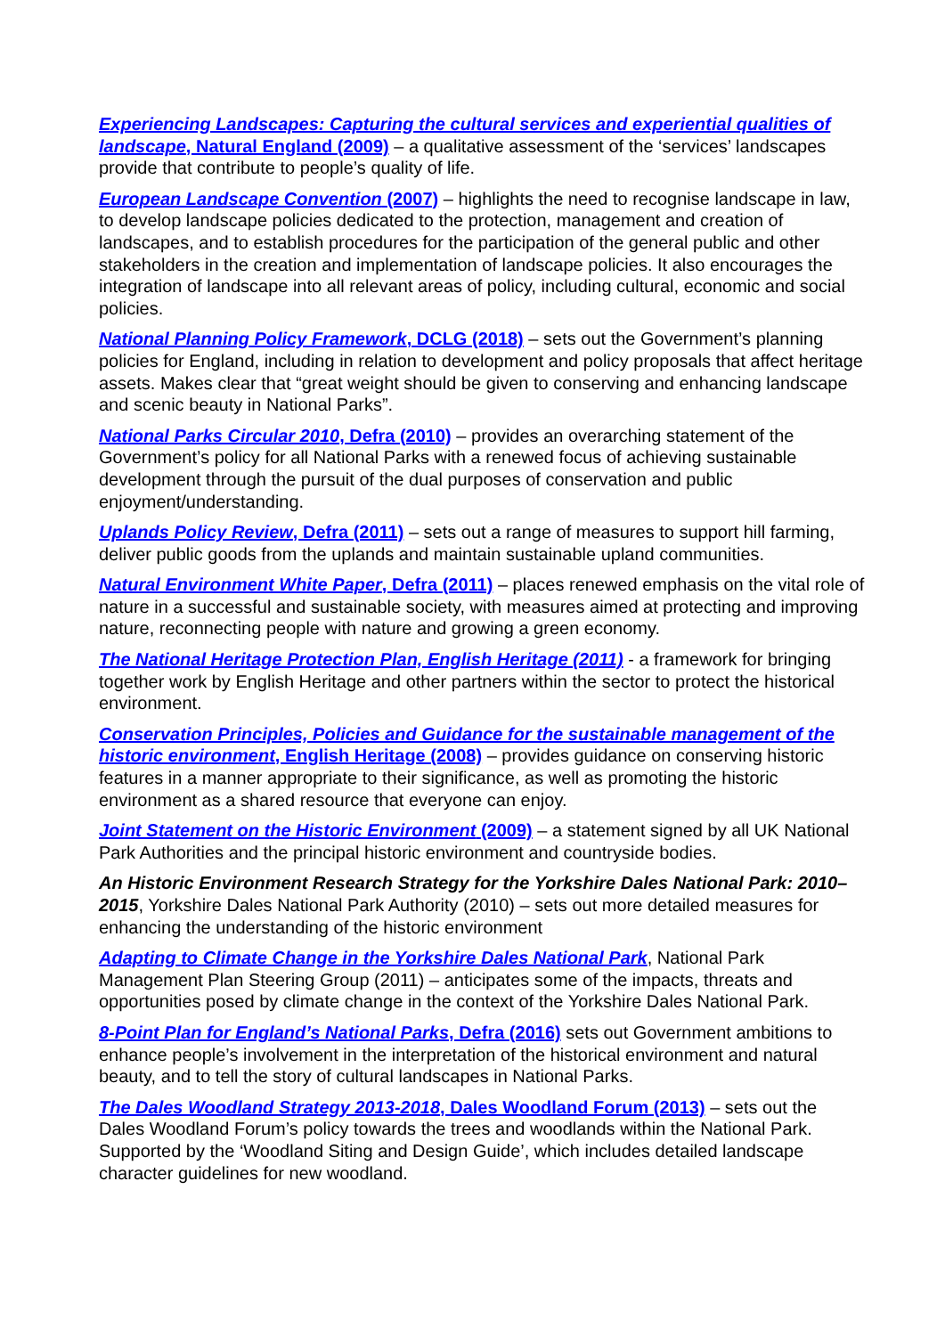Experiencing Landscapes: Capturing the cultural services and experiential qualities of landscape, Natural England (2009) – a qualitative assessment of the ‘services’ landscapes provide that contribute to people’s quality of life.
European Landscape Convention (2007) – highlights the need to recognise landscape in law, to develop landscape policies dedicated to the protection, management and creation of landscapes, and to establish procedures for the participation of the general public and other stakeholders in the creation and implementation of landscape policies. It also encourages the integration of landscape into all relevant areas of policy, including cultural, economic and social policies.
National Planning Policy Framework, DCLG (2018) – sets out the Government’s planning policies for England, including in relation to development and policy proposals that affect heritage assets. Makes clear that “great weight should be given to conserving and enhancing landscape and scenic beauty in National Parks”.
National Parks Circular 2010, Defra (2010) – provides an overarching statement of the Government’s policy for all National Parks with a renewed focus of achieving sustainable development through the pursuit of the dual purposes of conservation and public enjoyment/understanding.
Uplands Policy Review, Defra (2011) – sets out a range of measures to support hill farming, deliver public goods from the uplands and maintain sustainable upland communities.
Natural Environment White Paper, Defra (2011) – places renewed emphasis on the vital role of nature in a successful and sustainable society, with measures aimed at protecting and improving nature, reconnecting people with nature and growing a green economy.
The National Heritage Protection Plan, English Heritage (2011) - a framework for bringing together work by English Heritage and other partners within the sector to protect the historical environment.
Conservation Principles, Policies and Guidance for the sustainable management of the historic environment, English Heritage (2008) – provides guidance on conserving historic features in a manner appropriate to their significance, as well as promoting the historic environment as a shared resource that everyone can enjoy.
Joint Statement on the Historic Environment (2009) – a statement signed by all UK National Park Authorities and the principal historic environment and countryside bodies.
An Historic Environment Research Strategy for the Yorkshire Dales National Park: 2010–2015, Yorkshire Dales National Park Authority (2010) – sets out more detailed measures for enhancing the understanding of the historic environment
Adapting to Climate Change in the Yorkshire Dales National Park, National Park Management Plan Steering Group (2011) – anticipates some of the impacts, threats and opportunities posed by climate change in the context of the Yorkshire Dales National Park.
8-Point Plan for England’s National Parks, Defra (2016) sets out Government ambitions to enhance people’s involvement in the interpretation of the historical environment and natural beauty, and to tell the story of cultural landscapes in National Parks.
The Dales Woodland Strategy 2013-2018, Dales Woodland Forum (2013) – sets out the Dales Woodland Forum’s policy towards the trees and woodlands within the National Park. Supported by the ‘Woodland Siting and Design Guide’, which includes detailed landscape character guidelines for new woodland.